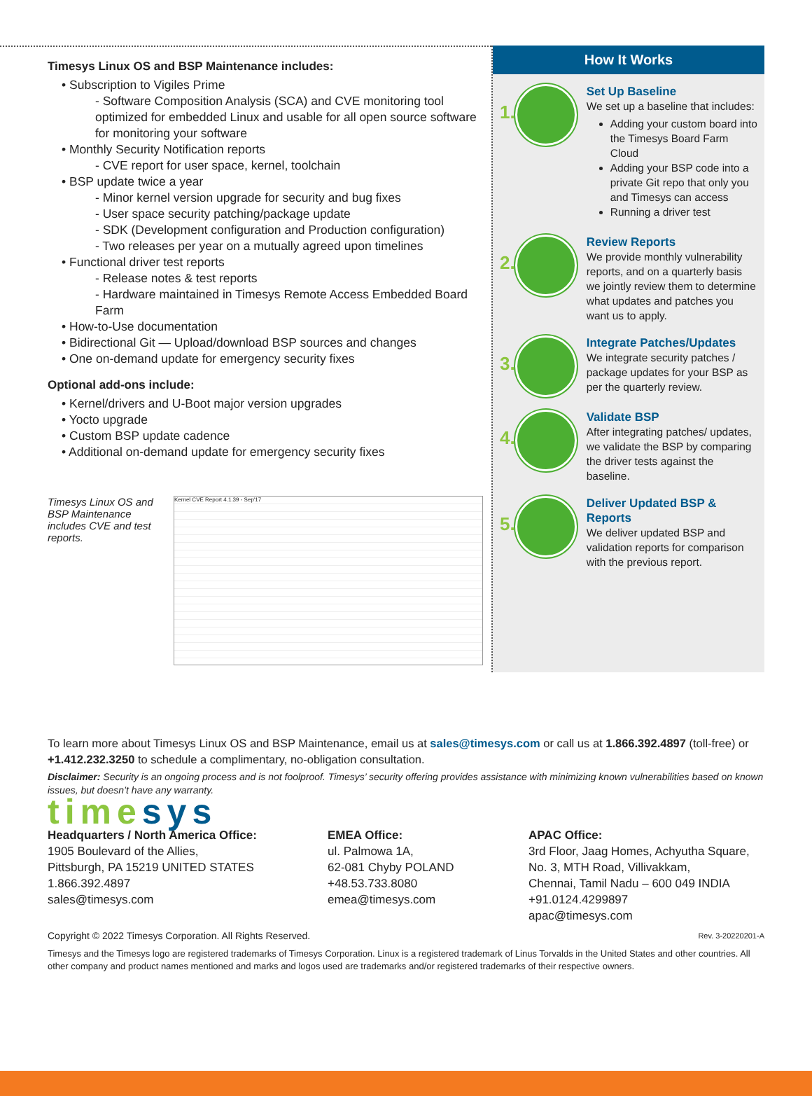Timesys Linux OS and BSP Maintenance includes:
• Subscription to Vigiles Prime
- Software Composition Analysis (SCA) and CVE monitoring tool optimized for embedded Linux and usable for all open source software for monitoring your software
• Monthly Security Notification reports
- CVE report for user space, kernel, toolchain
• BSP update twice a year
- Minor kernel version upgrade for security and bug fixes
- User space security patching/package update
- SDK (Development configuration and Production configuration)
- Two releases per year on a mutually agreed upon timelines
• Functional driver test reports
- Release notes & test reports
- Hardware maintained in Timesys Remote Access Embedded Board Farm
• How-to-Use documentation
• Bidirectional Git — Upload/download BSP sources and changes
• One on-demand update for emergency security fixes
Optional add-ons include:
• Kernel/drivers and U-Boot major version upgrades
• Yocto upgrade
• Custom BSP update cadence
• Additional on-demand update for emergency security fixes
How It Works
1.
Set Up Baseline
We set up a baseline that includes:
Adding your custom board into the Timesys Board Farm Cloud
Adding your BSP code into a private Git repo that only you and Timesys can access
Running a driver test
2.
Review Reports
We provide monthly vulnerability reports, and on a quarterly basis we jointly review them to determine what updates and patches you want us to apply.
3.
Integrate Patches/Updates
We integrate security patches / package updates for your BSP as per the quarterly review.
4.
Validate BSP
After integrating patches/ updates, we validate the BSP by comparing the driver tests against the baseline.
5.
Deliver Updated BSP & Reports
We deliver updated BSP and validation reports for comparison with the previous report.
Timesys Linux OS and BSP Maintenance includes CVE and test reports.
Kernel CVE Report 4.1.39 - Sep'17
To learn more about Timesys Linux OS and BSP Maintenance, email us at sales@timesys.com or call us at 1.866.392.4897 (toll-free) or +1.412.232.3250 to schedule a complimentary, no-obligation consultation.
Disclaimer: Security is an ongoing process and is not foolproof. Timesys’ security offering provides assistance with minimizing known vulnerabilities based on known issues, but doesn’t have any warranty.
timesys
Headquarters / North America Office:
1905 Boulevard of the Allies,
Pittsburgh, PA 15219 UNITED STATES
1.866.392.4897
sales@timesys.com
EMEA Office:
ul. Palmowa 1A,
62-081 Chyby POLAND
+48.53.733.8080
emea@timesys.com
APAC Office:
3rd Floor, Jaag Homes, Achyutha Square,
No. 3, MTH Road, Villivakkam,
Chennai, Tamil Nadu – 600 049 INDIA
+91.0124.4299897
apac@timesys.com
Copyright © 2022 Timesys Corporation. All Rights Reserved. Rev. 3-20220201-A
Timesys and the Timesys logo are registered trademarks of Timesys Corporation. Linux is a registered trademark of Linus Torvalds in the United States and other countries. All other company and product names mentioned and marks and logos used are trademarks and/or registered trademarks of their respective owners.